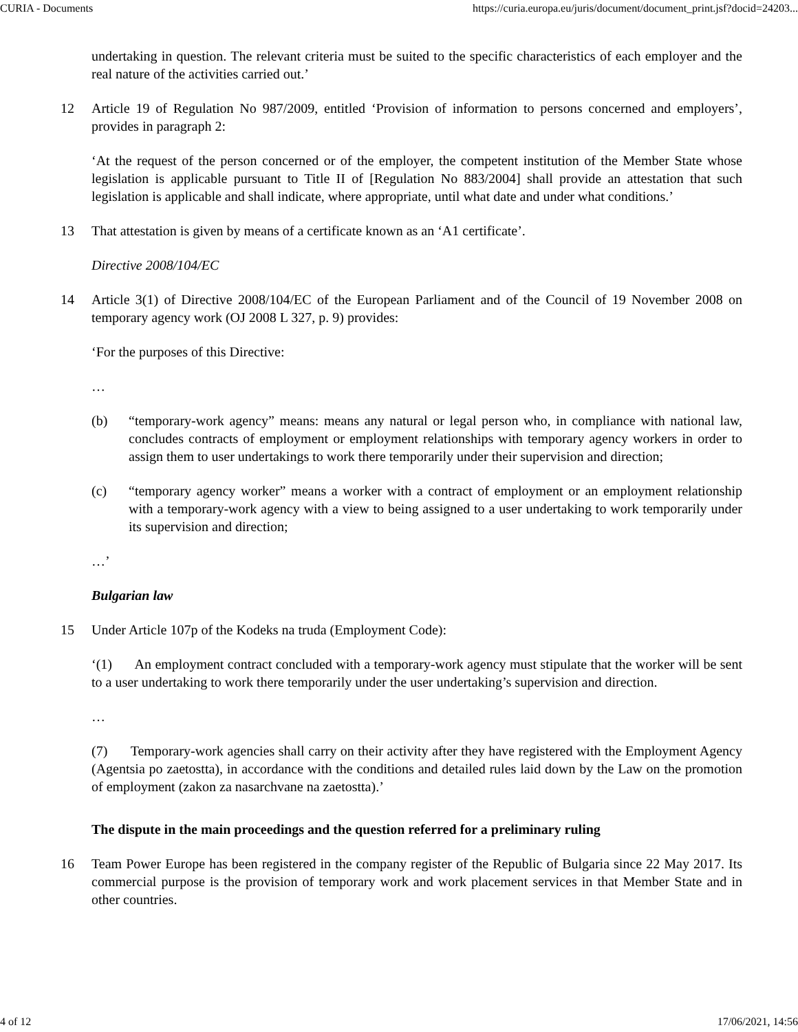CURIA - Documents https://curia.europa.eu/juris/document/document_print.jsf?docid=24203...
undertaking in question. The relevant criteria must be suited to the specific characteristics of each employer and the real nature of the activities carried out.’
12 Article 19 of Regulation No 987/2009, entitled ‘Provision of information to persons concerned and employers’, provides in paragraph 2:
‘At the request of the person concerned or of the employer, the competent institution of the Member State whose legislation is applicable pursuant to Title II of [Regulation No 883/2004] shall provide an attestation that such legislation is applicable and shall indicate, where appropriate, until what date and under what conditions.’
13 That attestation is given by means of a certificate known as an ‘A1 certificate’.
Directive 2008/104/EC
14 Article 3(1) of Directive 2008/104/EC of the European Parliament and of the Council of 19 November 2008 on temporary agency work (OJ 2008 L 327, p. 9) provides:
‘For the purposes of this Directive:
…
(b) “temporary-work agency” means: means any natural or legal person who, in compliance with national law, concludes contracts of employment or employment relationships with temporary agency workers in order to assign them to user undertakings to work there temporarily under their supervision and direction;
(c) “temporary agency worker” means a worker with a contract of employment or an employment relationship with a temporary-work agency with a view to being assigned to a user undertaking to work temporarily under its supervision and direction;
…’
Bulgarian law
15 Under Article 107p of the Kodeks na truda (Employment Code):
‘(1) An employment contract concluded with a temporary-work agency must stipulate that the worker will be sent to a user undertaking to work there temporarily under the user undertaking’s supervision and direction.
…
(7) Temporary-work agencies shall carry on their activity after they have registered with the Employment Agency (Agentsia po zaetostta), in accordance with the conditions and detailed rules laid down by the Law on the promotion of employment (zakon za nasarchvane na zaetostta).’
The dispute in the main proceedings and the question referred for a preliminary ruling
16 Team Power Europe has been registered in the company register of the Republic of Bulgaria since 22 May 2017. Its commercial purpose is the provision of temporary work and work placement services in that Member State and in other countries.
4 of 12 17/06/2021, 14:56